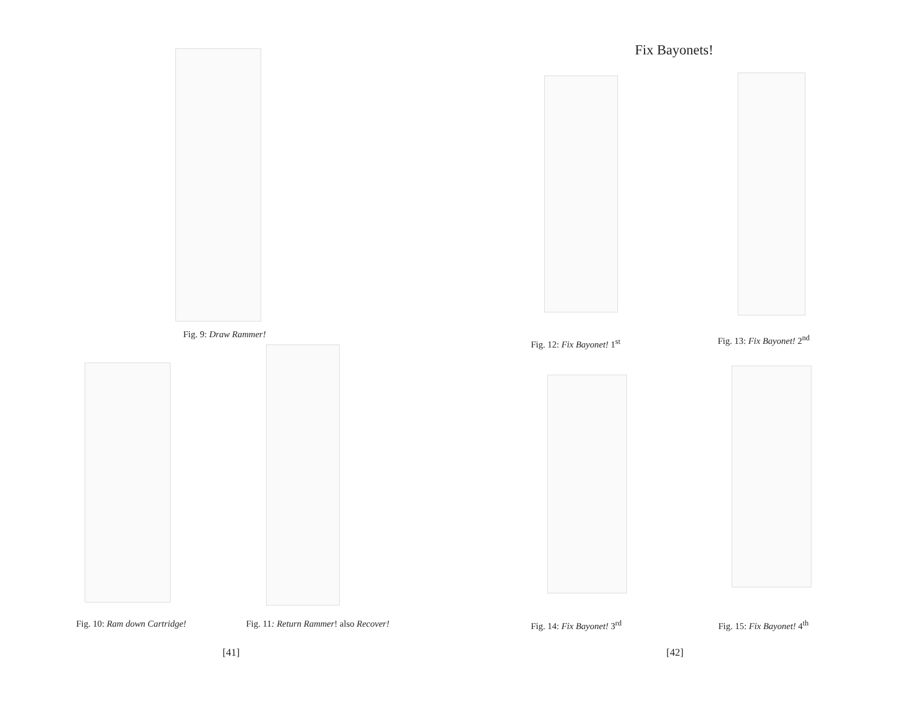Fig. 9: Draw Rammer!
Fig. 10: Ram down Cartridge!
Fig. 11: Return Rammer! also Recover!
[41]
Fix Bayonets!
Fig. 12: Fix Bayonet! 1<sup>st</sup> Fig. 13: Fix Bayonet! 2<sup>nd</sup>
Fig. 14: Fix Bayonet! 3<sup>rd</sup> Fig. 15: Fix Bayonet! 4<sup>th</sup>
[42]